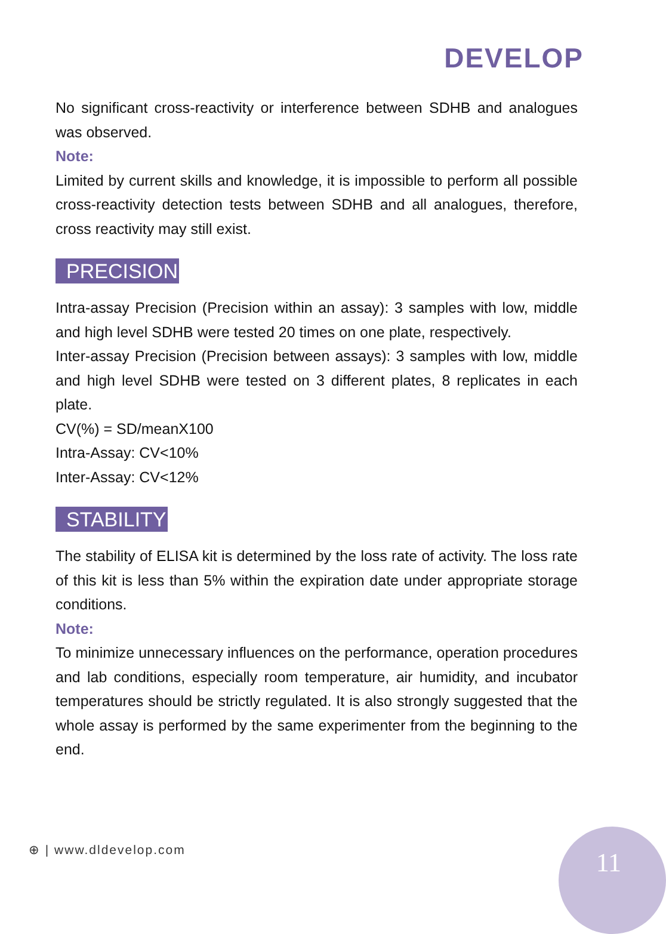DEVELOP
No significant cross-reactivity or interference between SDHB and analogues was observed.
Note:
Limited by current skills and knowledge, it is impossible to perform all possible cross-reactivity detection tests between SDHB and all analogues, therefore, cross reactivity may still exist.
PRECISION
Intra-assay Precision (Precision within an assay): 3 samples with low, middle and high level SDHB were tested 20 times on one plate, respectively.
Inter-assay Precision (Precision between assays): 3 samples with low, middle and high level SDHB were tested on 3 different plates, 8 replicates in each plate.
CV(%) = SD/meanX100
Intra-Assay: CV<10%
Inter-Assay: CV<12%
STABILITY
The stability of ELISA kit is determined by the loss rate of activity. The loss rate of this kit is less than 5% within the expiration date under appropriate storage conditions.
Note:
To minimize unnecessary influences on the performance, operation procedures and lab conditions, especially room temperature, air humidity, and incubator temperatures should be strictly regulated. It is also strongly suggested that the whole assay is performed by the same experimenter from the beginning to the end.
⊕ | www.dldevelop.com 11